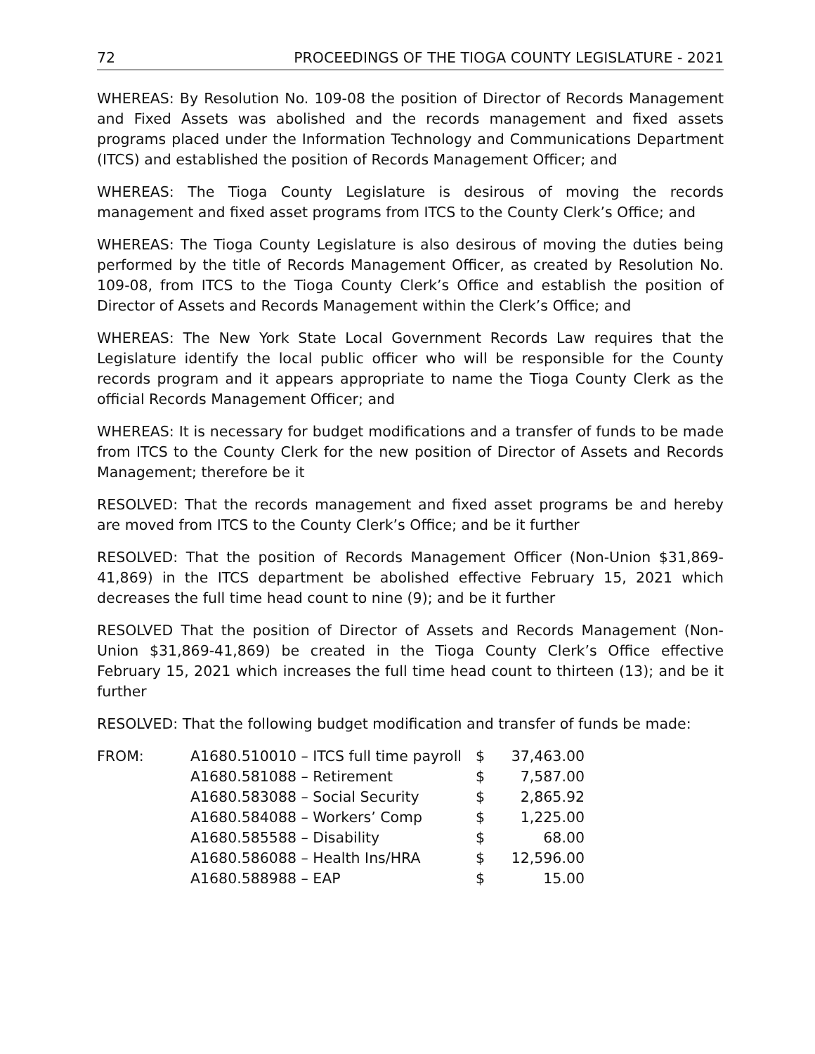72 PROCEEDINGS OF THE TIOGA COUNTY LEGISLATURE - 2021
WHEREAS: By Resolution No. 109-08 the position of Director of Records Management and Fixed Assets was abolished and the records management and fixed assets programs placed under the Information Technology and Communications Department (ITCS) and established the position of Records Management Officer; and
WHEREAS: The Tioga County Legislature is desirous of moving the records management and fixed asset programs from ITCS to the County Clerk’s Office; and
WHEREAS: The Tioga County Legislature is also desirous of moving the duties being performed by the title of Records Management Officer, as created by Resolution No. 109-08, from ITCS to the Tioga County Clerk’s Office and establish the position of Director of Assets and Records Management within the Clerk’s Office; and
WHEREAS: The New York State Local Government Records Law requires that the Legislature identify the local public officer who will be responsible for the County records program and it appears appropriate to name the Tioga County Clerk as the official Records Management Officer; and
WHEREAS: It is necessary for budget modifications and a transfer of funds to be made from ITCS to the County Clerk for the new position of Director of Assets and Records Management; therefore be it
RESOLVED: That the records management and fixed asset programs be and hereby are moved from ITCS to the County Clerk’s Office; and be it further
RESOLVED: That the position of Records Management Officer (Non-Union $31,869-41,869) in the ITCS department be abolished effective February 15, 2021 which decreases the full time head count to nine (9); and be it further
RESOLVED That the position of Director of Assets and Records Management (Non-Union $31,869-41,869) be created in the Tioga County Clerk’s Office effective February 15, 2021 which increases the full time head count to thirteen (13); and be it further
RESOLVED: That the following budget modification and transfer of funds be made:
| FROM: | A1680.510010 – ITCS full time payroll | $ | 37,463.00 |
| | A1680.581088 – Retirement | $ | 7,587.00 |
| | A1680.583088 – Social Security | $ | 2,865.92 |
| | A1680.584088 – Workers’ Comp | $ | 1,225.00 |
| | A1680.585588 – Disability | $ | 68.00 |
| | A1680.586088 – Health Ins/HRA | $ | 12,596.00 |
| | A1680.588988 – EAP | $ | 15.00 |